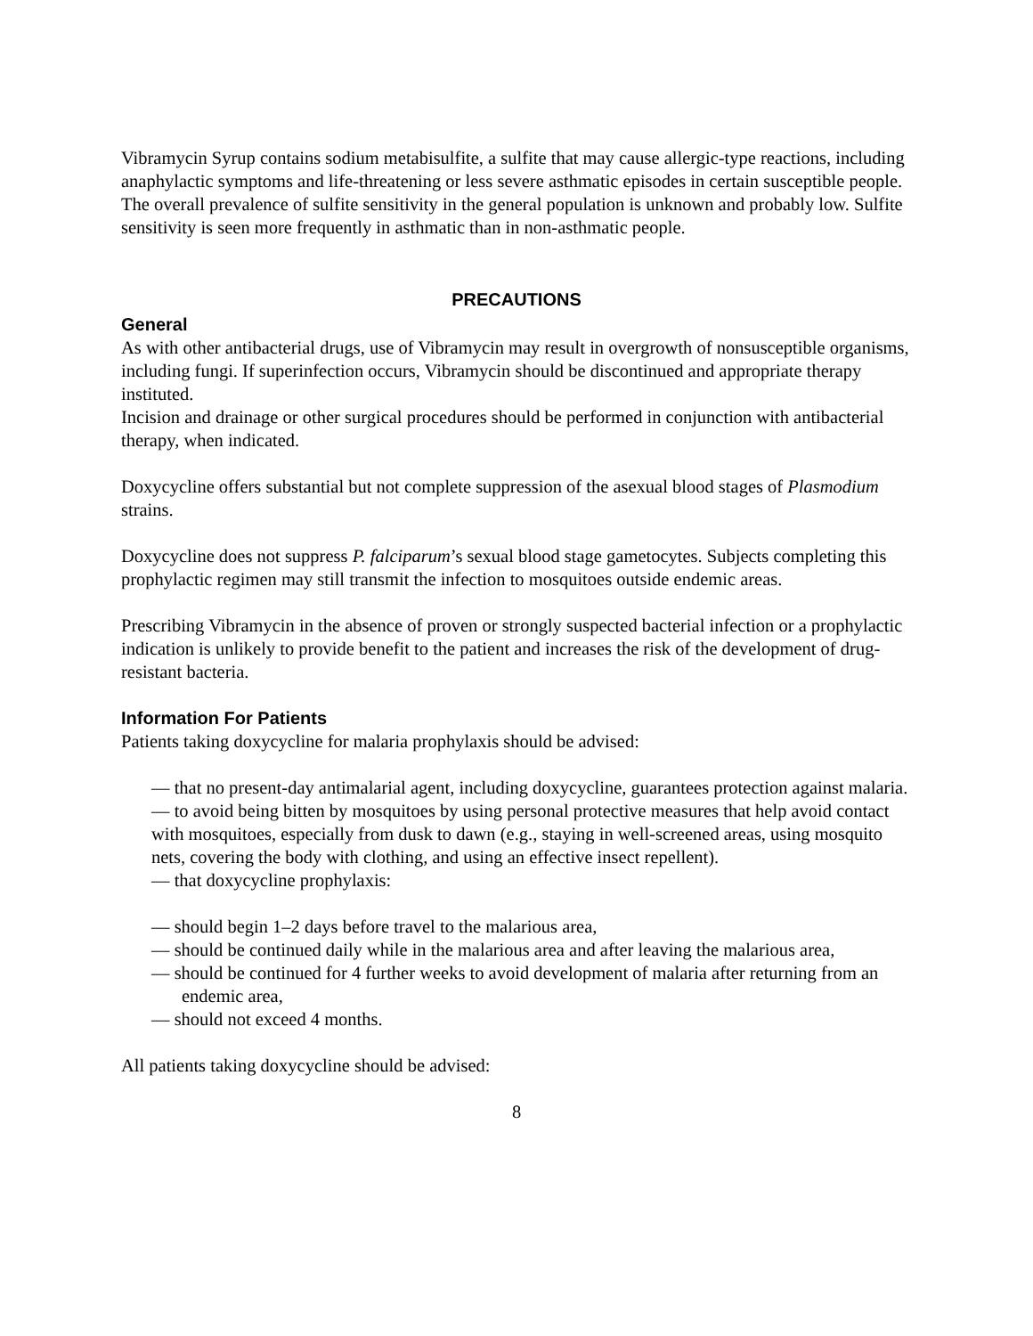Vibramycin Syrup contains sodium metabisulfite, a sulfite that may cause allergic-type reactions, including anaphylactic symptoms and life-threatening or less severe asthmatic episodes in certain susceptible people. The overall prevalence of sulfite sensitivity in the general population is unknown and probably low. Sulfite sensitivity is seen more frequently in asthmatic than in non-asthmatic people.
PRECAUTIONS
General
As with other antibacterial drugs, use of Vibramycin may result in overgrowth of nonsusceptible organisms, including fungi. If superinfection occurs, Vibramycin should be discontinued and appropriate therapy instituted.
Incision and drainage or other surgical procedures should be performed in conjunction with antibacterial therapy, when indicated.
Doxycycline offers substantial but not complete suppression of the asexual blood stages of Plasmodium strains.
Doxycycline does not suppress P. falciparum’s sexual blood stage gametocytes. Subjects completing this prophylactic regimen may still transmit the infection to mosquitoes outside endemic areas.
Prescribing Vibramycin in the absence of proven or strongly suspected bacterial infection or a prophylactic indication is unlikely to provide benefit to the patient and increases the risk of the development of drug-resistant bacteria.
Information For Patients
Patients taking doxycycline for malaria prophylaxis should be advised:
— that no present-day antimalarial agent, including doxycycline, guarantees protection against malaria.
— to avoid being bitten by mosquitoes by using personal protective measures that help avoid contact with mosquitoes, especially from dusk to dawn (e.g., staying in well-screened areas, using mosquito nets, covering the body with clothing, and using an effective insect repellent).
— that doxycycline prophylaxis:
— should begin 1–2 days before travel to the malarious area,
— should be continued daily while in the malarious area and after leaving the malarious area,
— should be continued for 4 further weeks to avoid development of malaria after returning from an endemic area,
— should not exceed 4 months.
All patients taking doxycycline should be advised:
8